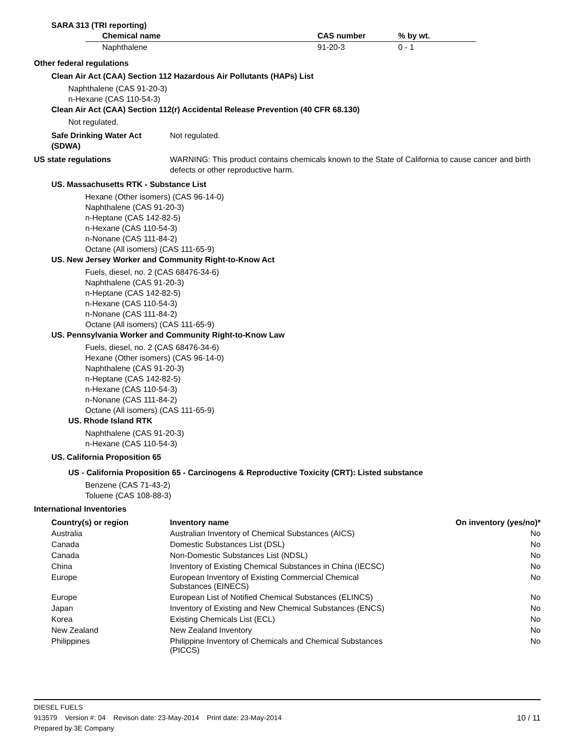SARA 313 (TRI reporting)
| Chemical name | CAS number | % by wt. |
| --- | --- | --- |
| Naphthalene | 91-20-3 | 0 - 1 |
Other federal regulations
Clean Air Act (CAA) Section 112 Hazardous Air Pollutants (HAPs) List
Naphthalene (CAS 91-20-3)
n-Hexane (CAS 110-54-3)
Clean Air Act (CAA) Section 112(r) Accidental Release Prevention (40 CFR 68.130)
Not regulated.
Safe Drinking Water Act (SDWA)
Not regulated.
US state regulations WARNING: This product contains chemicals known to the State of California to cause cancer and birth defects or other reproductive harm.
US. Massachusetts RTK - Substance List
Hexane (Other isomers) (CAS 96-14-0)
Naphthalene (CAS 91-20-3)
n-Heptane (CAS 142-82-5)
n-Hexane (CAS 110-54-3)
n-Nonane (CAS 111-84-2)
Octane (All isomers) (CAS 111-65-9)
US. New Jersey Worker and Community Right-to-Know Act
Fuels, diesel, no. 2 (CAS 68476-34-6)
Naphthalene (CAS 91-20-3)
n-Heptane (CAS 142-82-5)
n-Hexane (CAS 110-54-3)
n-Nonane (CAS 111-84-2)
Octane (All isomers) (CAS 111-65-9)
US. Pennsylvania Worker and Community Right-to-Know Law
Fuels, diesel, no. 2 (CAS 68476-34-6)
Hexane (Other isomers) (CAS 96-14-0)
Naphthalene (CAS 91-20-3)
n-Heptane (CAS 142-82-5)
n-Hexane (CAS 110-54-3)
n-Nonane (CAS 111-84-2)
Octane (All isomers) (CAS 111-65-9)
US. Rhode Island RTK
Naphthalene (CAS 91-20-3)
n-Hexane (CAS 110-54-3)
US. California Proposition 65
US - California Proposition 65 - Carcinogens & Reproductive Toxicity (CRT): Listed substance
Benzene (CAS 71-43-2)
Toluene (CAS 108-88-3)
International Inventories
| Country(s) or region | Inventory name | On inventory (yes/no)* |
| --- | --- | --- |
| Australia | Australian Inventory of Chemical Substances (AICS) | No |
| Canada | Domestic Substances List (DSL) | No |
| Canada | Non-Domestic Substances List (NDSL) | No |
| China | Inventory of Existing Chemical Substances in China (IECSC) | No |
| Europe | European Inventory of Existing Commercial Chemical Substances (EINECS) | No |
| Europe | European List of Notified Chemical Substances (ELINCS) | No |
| Japan | Inventory of Existing and New Chemical Substances (ENCS) | No |
| Korea | Existing Chemicals List (ECL) | No |
| New Zealand | New Zealand Inventory | No |
| Philippines | Philippine Inventory of Chemicals and Chemical Substances (PICCS) | No |
DIESEL FUELS
913579 Version #: 04 Revison date: 23-May-2014 Print date: 23-May-2014
10 / 11
Prepared by 3E Company